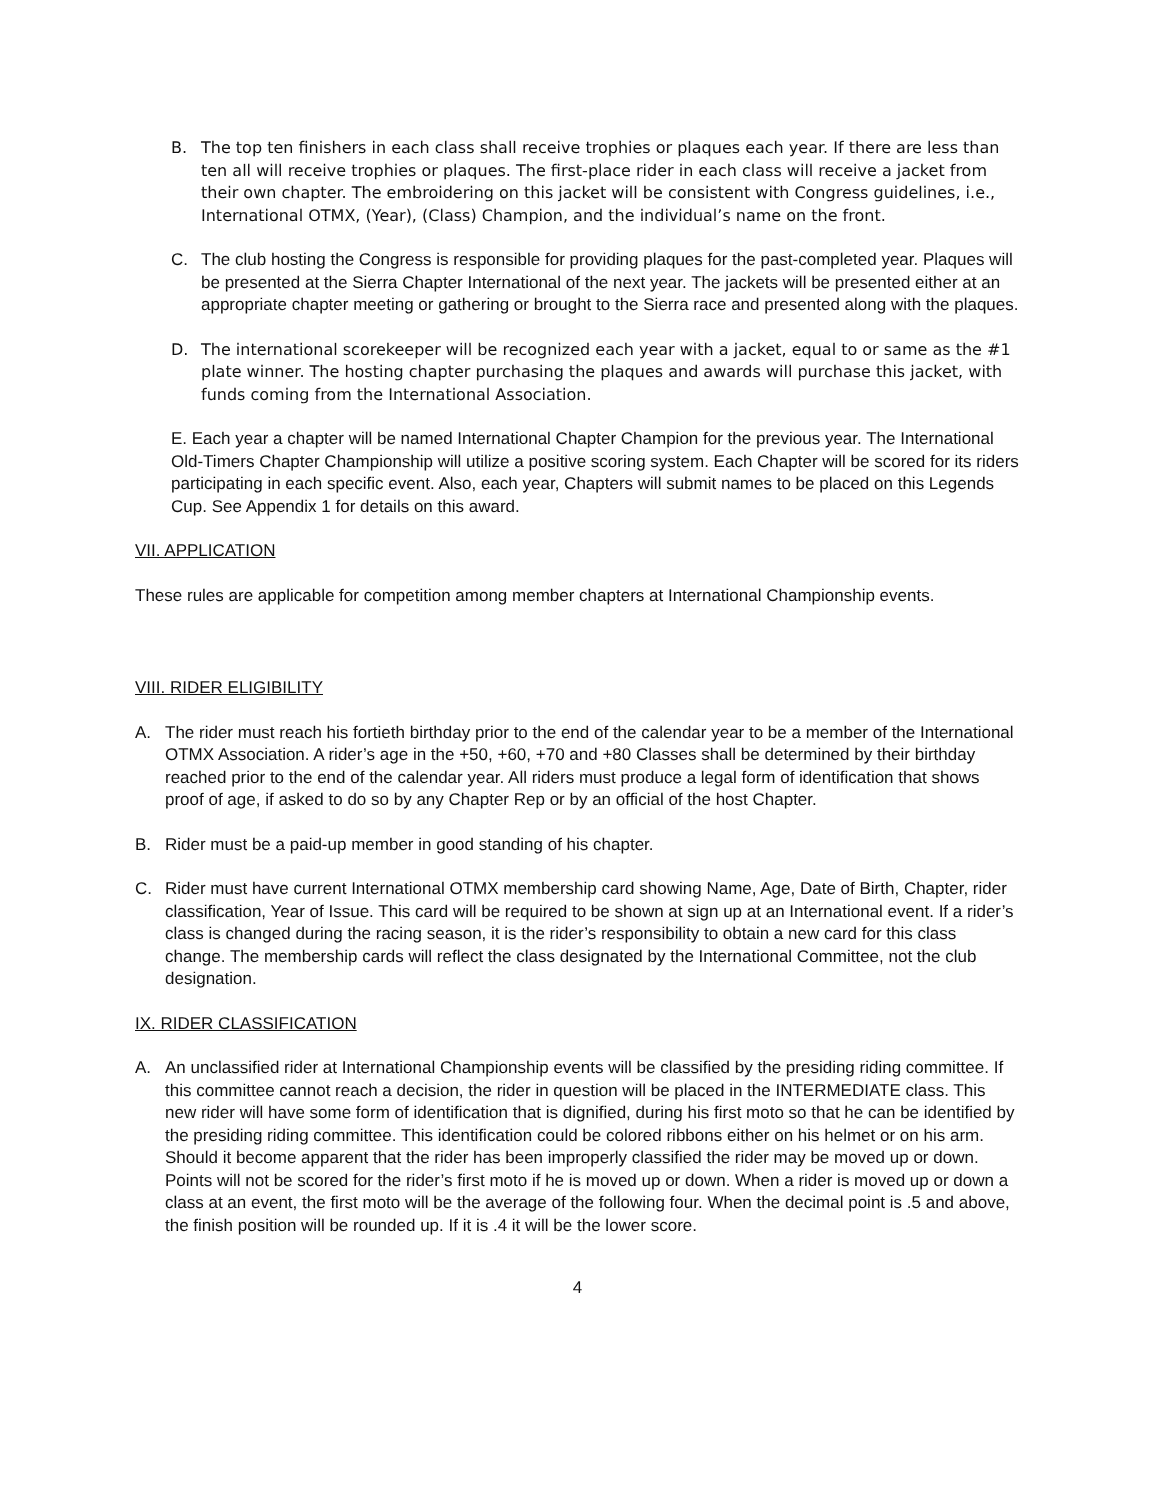B. The top ten finishers in each class shall receive trophies or plaques each year. If there are less than ten all will receive trophies or plaques. The first-place rider in each class will receive a jacket from their own chapter. The embroidering on this jacket will be consistent with Congress guidelines, i.e., International OTMX, (Year), (Class) Champion, and the individual’s name on the front.
C. The club hosting the Congress is responsible for providing plaques for the past-completed year. Plaques will be presented at the Sierra Chapter International of the next year. The jackets will be presented either at an appropriate chapter meeting or gathering or brought to the Sierra race and presented along with the plaques.
D. The international scorekeeper will be recognized each year with a jacket, equal to or same as the #1 plate winner. The hosting chapter purchasing the plaques and awards will purchase this jacket, with funds coming from the International Association.
E. Each year a chapter will be named International Chapter Champion for the previous year. The International Old-Timers Chapter Championship will utilize a positive scoring system. Each Chapter will be scored for its riders participating in each specific event. Also, each year, Chapters will submit names to be placed on this Legends Cup. See Appendix 1 for details on this award.
VII. APPLICATION
These rules are applicable for competition among member chapters at International Championship events.
VIII. RIDER ELIGIBILITY
A. The rider must reach his fortieth birthday prior to the end of the calendar year to be a member of the International OTMX Association. A rider’s age in the +50, +60, +70 and +80 Classes shall be determined by their birthday reached prior to the end of the calendar year. All riders must produce a legal form of identification that shows proof of age, if asked to do so by any Chapter Rep or by an official of the host Chapter.
B. Rider must be a paid-up member in good standing of his chapter.
C. Rider must have current International OTMX membership card showing Name, Age, Date of Birth, Chapter, rider classification, Year of Issue. This card will be required to be shown at sign up at an International event. If a rider’s class is changed during the racing season, it is the rider’s responsibility to obtain a new card for this class change. The membership cards will reflect the class designated by the International Committee, not the club designation.
IX. RIDER CLASSIFICATION
A. An unclassified rider at International Championship events will be classified by the presiding riding committee. If this committee cannot reach a decision, the rider in question will be placed in the INTERMEDIATE class. This new rider will have some form of identification that is dignified, during his first moto so that he can be identified by the presiding riding committee. This identification could be colored ribbons either on his helmet or on his arm. Should it become apparent that the rider has been improperly classified the rider may be moved up or down. Points will not be scored for the rider’s first moto if he is moved up or down. When a rider is moved up or down a class at an event, the first moto will be the average of the following four. When the decimal point is .5 and above, the finish position will be rounded up. If it is .4 it will be the lower score.
4